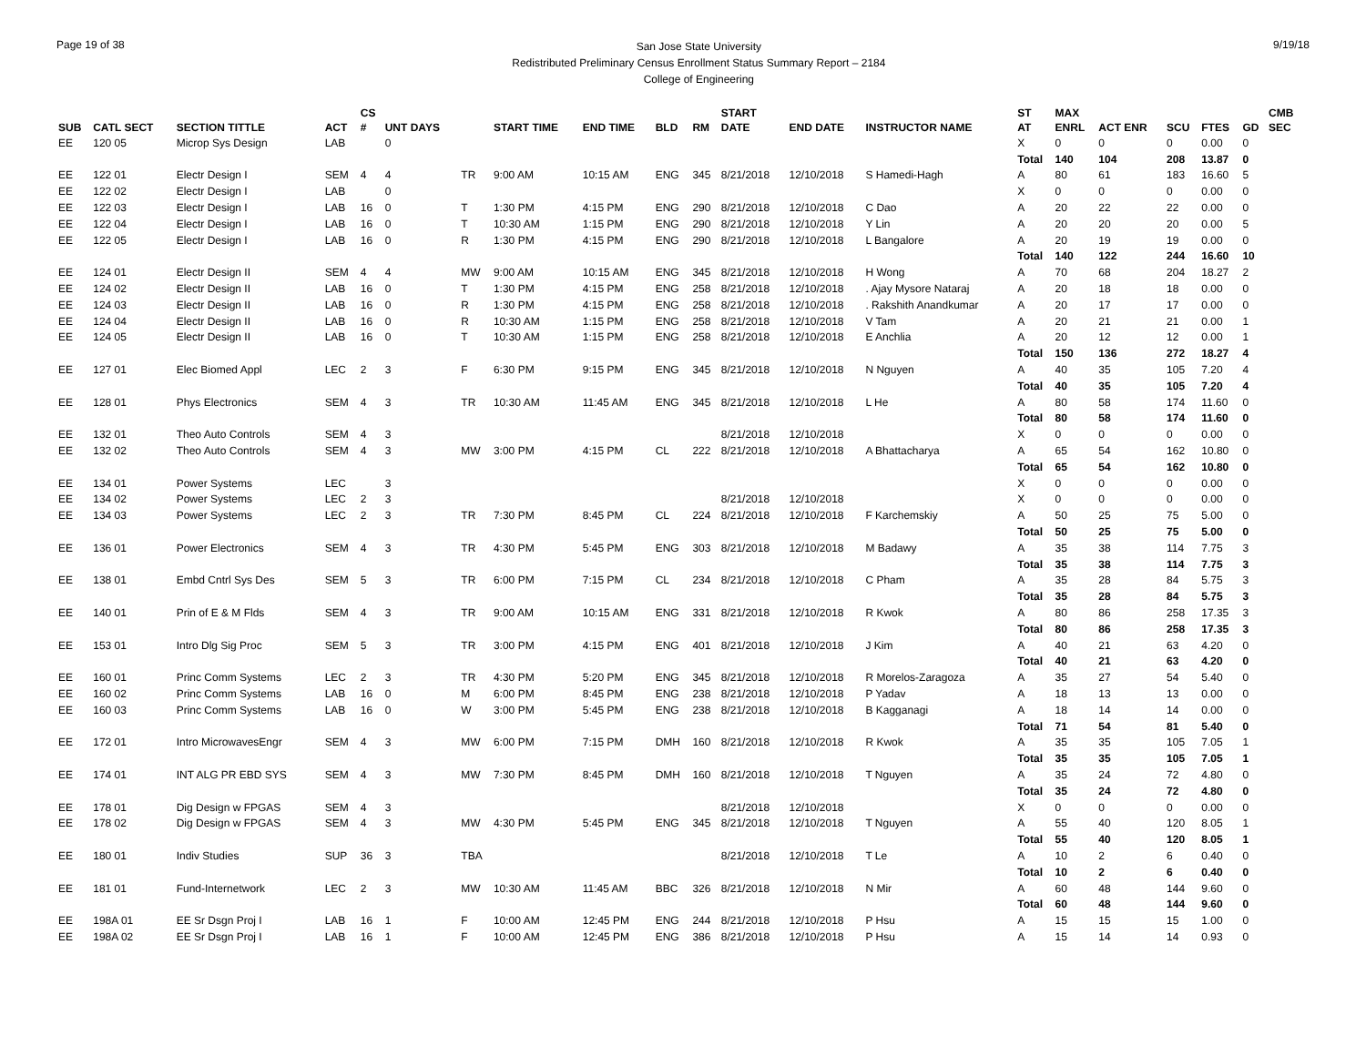Page 19 of 38
San Jose State University
Redistributed Preliminary Census Enrollment Status Summary Report – 2184
College of Engineering
9/19/18
| SUB | CATL SECT | SECTION TITTLE | ACT | CS # | UNT DAYS | | START TIME | END TIME | BLD | RM | START DATE | END DATE | INSTRUCTOR NAME | ST AT | MAX ENRL | ACT ENR | SCU | FTES | GD | CMB SEC |
| --- | --- | --- | --- | --- | --- | --- | --- | --- | --- | --- | --- | --- | --- | --- | --- | --- | --- | --- | --- | --- |
| EE | 120 05 | Microp Sys Design | LAB | | 0 | | | | | | | | | X | 0 | 0 | 0 | 0.00 | 0 | |
| | | | | | | | | | | | | | | Total | 140 | 104 | 208 | 13.87 | 0 | |
| EE | 122 01 | Electr Design I | SEM | 4 | 4 | TR | 9:00 AM | 10:15 AM | ENG | 345 | 8/21/2018 | 12/10/2018 | S Hamedi-Hagh | A | 80 | 61 | 183 | 16.60 | 5 | |
| EE | 122 02 | Electr Design I | LAB | | 0 | | | | | | | | | X | 0 | 0 | 0 | 0.00 | 0 | |
| EE | 122 03 | Electr Design I | LAB | 16 | 0 | T | 1:30 PM | 4:15 PM | ENG | 290 | 8/21/2018 | 12/10/2018 | C Dao | A | 20 | 22 | 22 | 0.00 | 0 | |
| EE | 122 04 | Electr Design I | LAB | 16 | 0 | T | 10:30 AM | 1:15 PM | ENG | 290 | 8/21/2018 | 12/10/2018 | Y Lin | A | 20 | 20 | 20 | 0.00 | 5 | |
| EE | 122 05 | Electr Design I | LAB | 16 | 0 | R | 1:30 PM | 4:15 PM | ENG | 290 | 8/21/2018 | 12/10/2018 | L Bangalore | A | 20 | 19 | 19 | 0.00 | 0 | |
| | | | | | | | | | | | | | | Total | 140 | 122 | 244 | 16.60 | 10 | |
| EE | 124 01 | Electr Design II | SEM | 4 | 4 | MW | 9:00 AM | 10:15 AM | ENG | 345 | 8/21/2018 | 12/10/2018 | H Wong | A | 70 | 68 | 204 | 18.27 | 2 | |
| EE | 124 02 | Electr Design II | LAB | 16 | 0 | T | 1:30 PM | 4:15 PM | ENG | 258 | 8/21/2018 | 12/10/2018 | . Ajay Mysore Nataraj | A | 20 | 18 | 18 | 0.00 | 0 | |
| EE | 124 03 | Electr Design II | LAB | 16 | 0 | R | 1:30 PM | 4:15 PM | ENG | 258 | 8/21/2018 | 12/10/2018 | . Rakshith Anandkumar | A | 20 | 17 | 17 | 0.00 | 0 | |
| EE | 124 04 | Electr Design II | LAB | 16 | 0 | R | 10:30 AM | 1:15 PM | ENG | 258 | 8/21/2018 | 12/10/2018 | V Tam | A | 20 | 21 | 21 | 0.00 | 1 | |
| EE | 124 05 | Electr Design II | LAB | 16 | 0 | T | 10:30 AM | 1:15 PM | ENG | 258 | 8/21/2018 | 12/10/2018 | E Anchlia | A | 20 | 12 | 12 | 0.00 | 1 | |
| | | | | | | | | | | | | | | Total | 150 | 136 | 272 | 18.27 | 4 | |
| EE | 127 01 | Elec Biomed Appl | LEC | 2 | 3 | F | 6:30 PM | 9:15 PM | ENG | 345 | 8/21/2018 | 12/10/2018 | N Nguyen | A | 40 | 35 | 105 | 7.20 | 4 | |
| | | | | | | | | | | | | | | Total | 40 | 35 | 105 | 7.20 | 4 | |
| EE | 128 01 | Phys Electronics | SEM | 4 | 3 | TR | 10:30 AM | 11:45 AM | ENG | 345 | 8/21/2018 | 12/10/2018 | L He | A | 80 | 58 | 174 | 11.60 | 0 | |
| | | | | | | | | | | | | | | Total | 80 | 58 | 174 | 11.60 | 0 | |
| EE | 132 01 | Theo Auto Controls | SEM | 4 | 3 | | | | | | 8/21/2018 | 12/10/2018 | | X | 0 | 0 | 0 | 0.00 | 0 | |
| EE | 132 02 | Theo Auto Controls | SEM | 4 | 3 | MW | 3:00 PM | 4:15 PM | CL | 222 | 8/21/2018 | 12/10/2018 | A Bhattacharya | A | 65 | 54 | 162 | 10.80 | 0 | |
| | | | | | | | | | | | | | | Total | 65 | 54 | 162 | 10.80 | 0 | |
| EE | 134 01 | Power Systems | LEC | | 3 | | | | | | | | | X | 0 | 0 | 0 | 0.00 | 0 | |
| EE | 134 02 | Power Systems | LEC | 2 | 3 | | | | | | 8/21/2018 | 12/10/2018 | | X | 0 | 0 | 0 | 0.00 | 0 | |
| EE | 134 03 | Power Systems | LEC | 2 | 3 | TR | 7:30 PM | 8:45 PM | CL | 224 | 8/21/2018 | 12/10/2018 | F Karchemskiy | A | 50 | 25 | 75 | 5.00 | 0 | |
| | | | | | | | | | | | | | | Total | 50 | 25 | 75 | 5.00 | 0 | |
| EE | 136 01 | Power Electronics | SEM | 4 | 3 | TR | 4:30 PM | 5:45 PM | ENG | 303 | 8/21/2018 | 12/10/2018 | M Badawy | A | 35 | 38 | 114 | 7.75 | 3 | |
| | | | | | | | | | | | | | | Total | 35 | 38 | 114 | 7.75 | 3 | |
| EE | 138 01 | Embd Cntrl Sys Des | SEM | 5 | 3 | TR | 6:00 PM | 7:15 PM | CL | 234 | 8/21/2018 | 12/10/2018 | C Pham | A | 35 | 28 | 84 | 5.75 | 3 | |
| | | | | | | | | | | | | | | Total | 35 | 28 | 84 | 5.75 | 3 | |
| EE | 140 01 | Prin of E & M Flds | SEM | 4 | 3 | TR | 9:00 AM | 10:15 AM | ENG | 331 | 8/21/2018 | 12/10/2018 | R Kwok | A | 80 | 86 | 258 | 17.35 | 3 | |
| | | | | | | | | | | | | | | Total | 80 | 86 | 258 | 17.35 | 3 | |
| EE | 153 01 | Intro Dlg Sig Proc | SEM | 5 | 3 | TR | 3:00 PM | 4:15 PM | ENG | 401 | 8/21/2018 | 12/10/2018 | J Kim | A | 40 | 21 | 63 | 4.20 | 0 | |
| | | | | | | | | | | | | | | Total | 40 | 21 | 63 | 4.20 | 0 | |
| EE | 160 01 | Princ Comm Systems | LEC | 2 | 3 | TR | 4:30 PM | 5:20 PM | ENG | 345 | 8/21/2018 | 12/10/2018 | R Morelos-Zaragoza | A | 35 | 27 | 54 | 5.40 | 0 | |
| EE | 160 02 | Princ Comm Systems | LAB | 16 | 0 | M | 6:00 PM | 8:45 PM | ENG | 238 | 8/21/2018 | 12/10/2018 | P Yadav | A | 18 | 13 | 13 | 0.00 | 0 | |
| EE | 160 03 | Princ Comm Systems | LAB | 16 | 0 | W | 3:00 PM | 5:45 PM | ENG | 238 | 8/21/2018 | 12/10/2018 | B Kagganagi | A | 18 | 14 | 14 | 0.00 | 0 | |
| | | | | | | | | | | | | | | Total | 71 | 54 | 81 | 5.40 | 0 | |
| EE | 172 01 | Intro MicrowavesEngr | SEM | 4 | 3 | MW | 6:00 PM | 7:15 PM | DMH | 160 | 8/21/2018 | 12/10/2018 | R Kwok | A | 35 | 35 | 105 | 7.05 | 1 | |
| | | | | | | | | | | | | | | Total | 35 | 35 | 105 | 7.05 | 1 | |
| EE | 174 01 | INT ALG PR EBD SYS | SEM | 4 | 3 | MW | 7:30 PM | 8:45 PM | DMH | 160 | 8/21/2018 | 12/10/2018 | T Nguyen | A | 35 | 24 | 72 | 4.80 | 0 | |
| | | | | | | | | | | | | | | Total | 35 | 24 | 72 | 4.80 | 0 | |
| EE | 178 01 | Dig Design w FPGAS | SEM | 4 | 3 | | | | | | 8/21/2018 | 12/10/2018 | | X | 0 | 0 | 0 | 0.00 | 0 | |
| EE | 178 02 | Dig Design w FPGAS | SEM | 4 | 3 | MW | 4:30 PM | 5:45 PM | ENG | 345 | 8/21/2018 | 12/10/2018 | T Nguyen | A | 55 | 40 | 120 | 8.05 | 1 | |
| | | | | | | | | | | | | | | Total | 55 | 40 | 120 | 8.05 | 1 | |
| EE | 180 01 | Indiv Studies | SUP | 36 | 3 | TBA | | | | | 8/21/2018 | 12/10/2018 | T Le | A | 10 | 2 | 6 | 0.40 | 0 | |
| | | | | | | | | | | | | | | Total | 10 | 2 | 6 | 0.40 | 0 | |
| EE | 181 01 | Fund-Internetwork | LEC | 2 | 3 | MW | 10:30 AM | 11:45 AM | BBC | 326 | 8/21/2018 | 12/10/2018 | N Mir | A | 60 | 48 | 144 | 9.60 | 0 | |
| | | | | | | | | | | | | | | Total | 60 | 48 | 144 | 9.60 | 0 | |
| EE | 198A 01 | EE Sr Dsgn Proj I | LAB | 16 | 1 | F | 10:00 AM | 12:45 PM | ENG | 244 | 8/21/2018 | 12/10/2018 | P Hsu | A | 15 | 15 | 15 | 1.00 | 0 | |
| EE | 198A 02 | EE Sr Dsgn Proj I | LAB | 16 | 1 | F | 10:00 AM | 12:45 PM | ENG | 386 | 8/21/2018 | 12/10/2018 | P Hsu | A | 15 | 14 | 14 | 0.93 | 0 | |